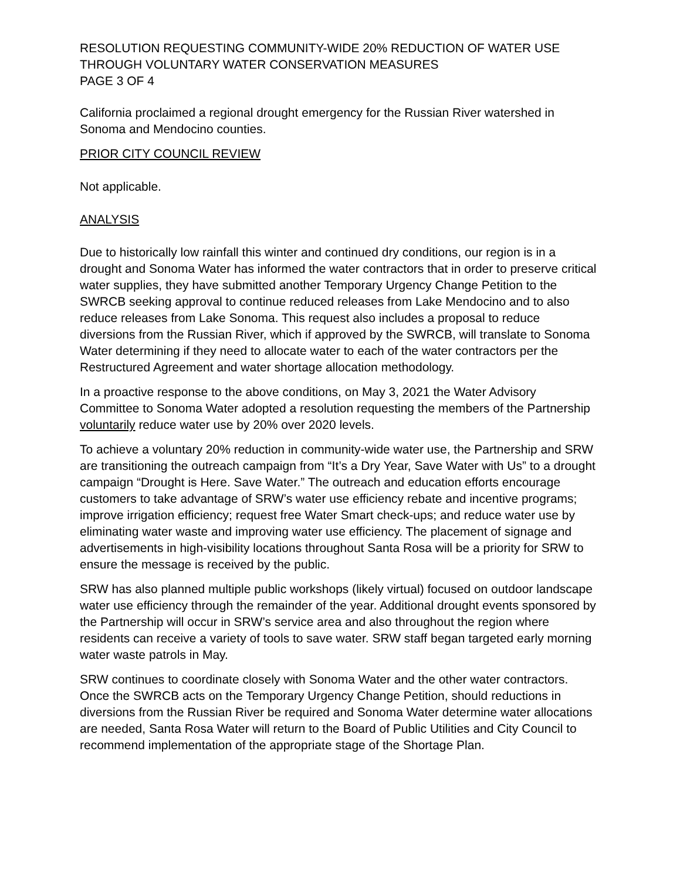RESOLUTION REQUESTING COMMUNITY-WIDE 20% REDUCTION OF WATER USE THROUGH VOLUNTARY WATER CONSERVATION MEASURES
PAGE 3 OF 4
California proclaimed a regional drought emergency for the Russian River watershed in Sonoma and Mendocino counties.
PRIOR CITY COUNCIL REVIEW
Not applicable.
ANALYSIS
Due to historically low rainfall this winter and continued dry conditions, our region is in a drought and Sonoma Water has informed the water contractors that in order to preserve critical water supplies, they have submitted another Temporary Urgency Change Petition to the SWRCB seeking approval to continue reduced releases from Lake Mendocino and to also reduce releases from Lake Sonoma. This request also includes a proposal to reduce diversions from the Russian River, which if approved by the SWRCB, will translate to Sonoma Water determining if they need to allocate water to each of the water contractors per the Restructured Agreement and water shortage allocation methodology.
In a proactive response to the above conditions, on May 3, 2021 the Water Advisory Committee to Sonoma Water adopted a resolution requesting the members of the Partnership voluntarily reduce water use by 20% over 2020 levels.
To achieve a voluntary 20% reduction in community-wide water use, the Partnership and SRW are transitioning the outreach campaign from “It’s a Dry Year, Save Water with Us” to a drought campaign “Drought is Here. Save Water.” The outreach and education efforts encourage customers to take advantage of SRW’s water use efficiency rebate and incentive programs; improve irrigation efficiency; request free Water Smart check-ups; and reduce water use by eliminating water waste and improving water use efficiency. The placement of signage and advertisements in high-visibility locations throughout Santa Rosa will be a priority for SRW to ensure the message is received by the public.
SRW has also planned multiple public workshops (likely virtual) focused on outdoor landscape water use efficiency through the remainder of the year. Additional drought events sponsored by the Partnership will occur in SRW’s service area and also throughout the region where residents can receive a variety of tools to save water. SRW staff began targeted early morning water waste patrols in May.
SRW continues to coordinate closely with Sonoma Water and the other water contractors. Once the SWRCB acts on the Temporary Urgency Change Petition, should reductions in diversions from the Russian River be required and Sonoma Water determine water allocations are needed, Santa Rosa Water will return to the Board of Public Utilities and City Council to recommend implementation of the appropriate stage of the Shortage Plan.